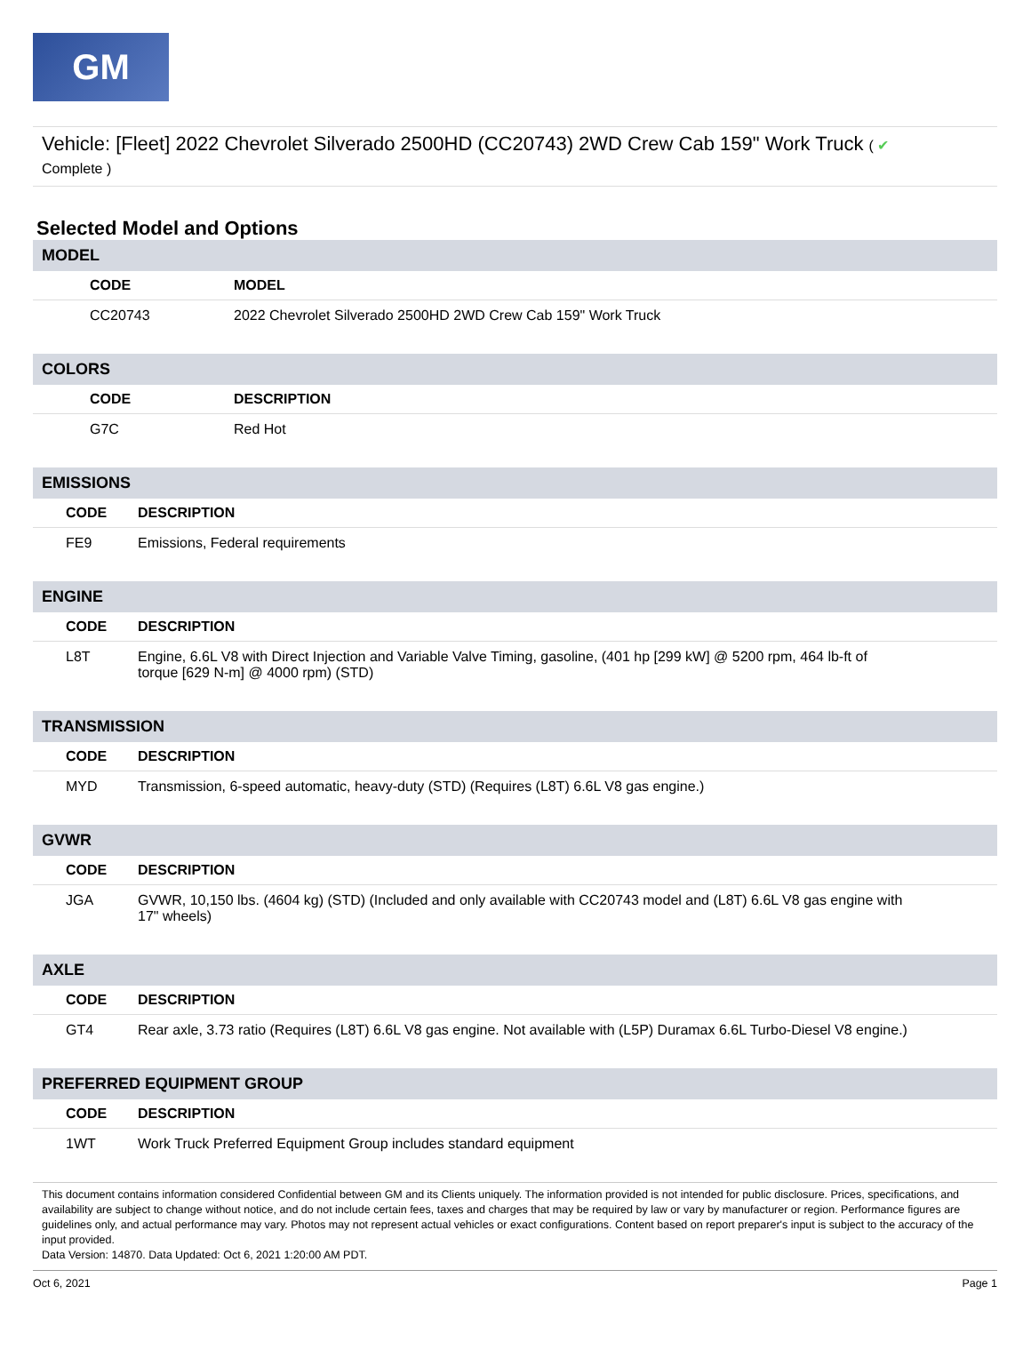GM
Vehicle: [Fleet] 2022 Chevrolet Silverado 2500HD (CC20743) 2WD Crew Cab 159" Work Truck ( ✔
Complete )
Selected Model and Options
MODEL
| | CODE | MODEL |
| --- | --- | --- |
| | CC20743 | 2022 Chevrolet Silverado 2500HD 2WD Crew Cab 159" Work Truck |
COLORS
| | CODE | DESCRIPTION |
| --- | --- | --- |
| | G7C | Red Hot |
EMISSIONS
| | CODE | DESCRIPTION |
| --- | --- | --- |
| | FE9 | Emissions, Federal requirements |
ENGINE
| | CODE | DESCRIPTION |
| --- | --- | --- |
| | L8T | Engine, 6.6L V8 with Direct Injection and Variable Valve Timing, gasoline, (401 hp [299 kW] @ 5200 rpm, 464 lb-ft of torque [629 N-m] @ 4000 rpm) (STD) |
TRANSMISSION
| | CODE | DESCRIPTION |
| --- | --- | --- |
| | MYD | Transmission, 6-speed automatic, heavy-duty (STD) (Requires (L8T) 6.6L V8 gas engine.) |
GVWR
| | CODE | DESCRIPTION |
| --- | --- | --- |
| | JGA | GVWR, 10,150 lbs. (4604 kg) (STD) (Included and only available with CC20743 model and (L8T) 6.6L V8 gas engine with 17" wheels) |
AXLE
| | CODE | DESCRIPTION |
| --- | --- | --- |
| | GT4 | Rear axle, 3.73 ratio (Requires (L8T) 6.6L V8 gas engine. Not available with (L5P) Duramax 6.6L Turbo-Diesel V8 engine.) |
PREFERRED EQUIPMENT GROUP
| | CODE | DESCRIPTION |
| --- | --- | --- |
| | 1WT | Work Truck Preferred Equipment Group includes standard equipment |
This document contains information considered Confidential between GM and its Clients uniquely. The information provided is not intended for public disclosure. Prices, specifications, and availability are subject to change without notice, and do not include certain fees, taxes and charges that may be required by law or vary by manufacturer or region. Performance figures are guidelines only, and actual performance may vary. Photos may not represent actual vehicles or exact configurations. Content based on report preparer's input is subject to the accuracy of the input provided.
Data Version: 14870. Data Updated: Oct 6, 2021 1:20:00 AM PDT.
Oct 6, 2021 Page 1